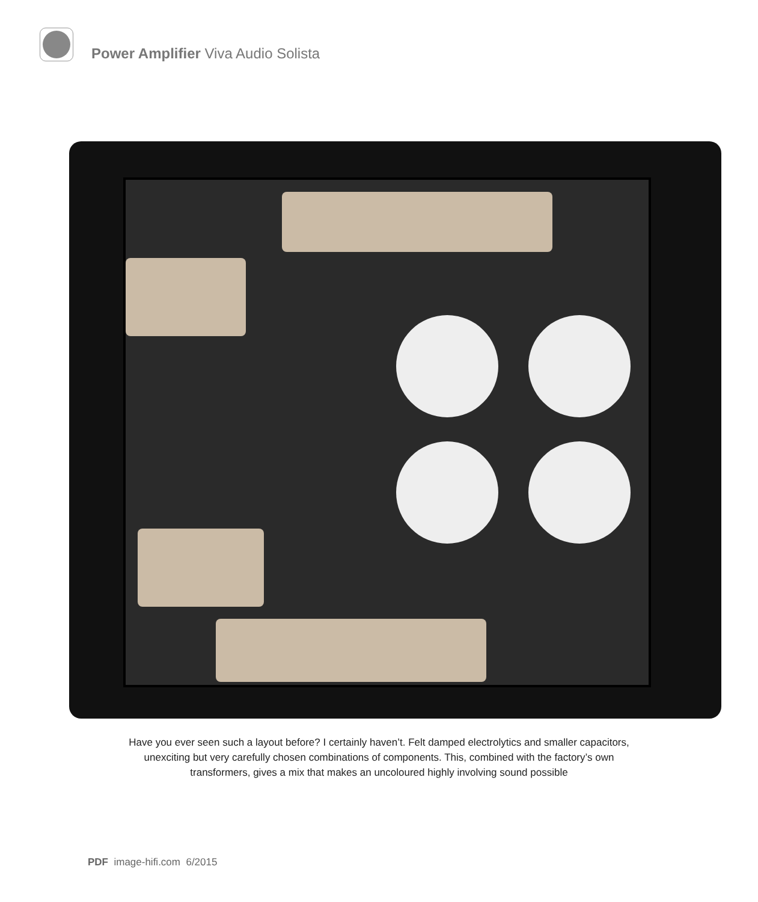Power Amplifier Viva Audio Solista
Have you ever seen such a layout before? I certainly haven’t. Felt damped electrolytics and smaller capacitors,
unexciting but very carefully chosen combinations of components. This, combined with the factory’s own
transformers, gives a mix that makes an uncoloured highly involving sound possible
PDF image-hifi.com 6/2015